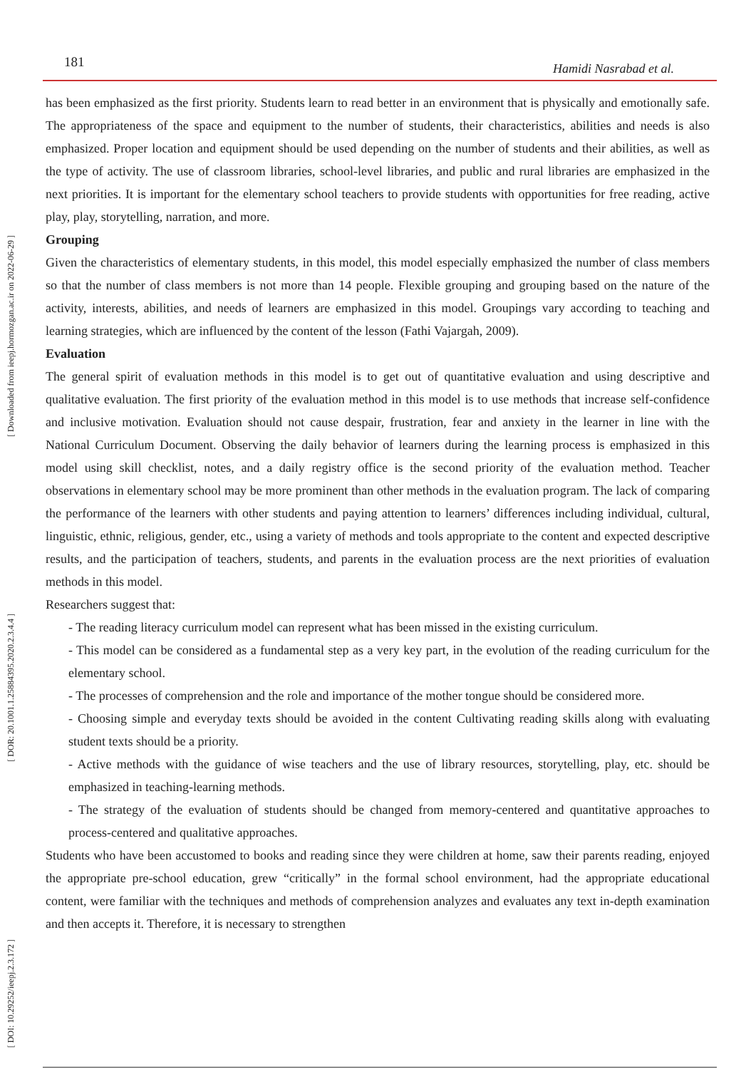[ Downloaded from ieepj.hormozgan.ac.ir on 2022-06-29 ]
[ DOR: 20.1001.1.25884395.2020.2.3.4.4 ]
[ DOI: 10.29252/ieepj.2.3.172 ]
181 Hamidi Nasrabad et al.
has been emphasized as the first priority. Students learn to read better in an environment that is physically and emotionally safe. The appropriateness of the space and equipment to the number of students, their characteristics, abilities and needs is also emphasized. Proper location and equipment should be used depending on the number of students and their abilities, as well as the type of activity. The use of classroom libraries, school-level libraries, and public and rural libraries are emphasized in the next priorities. It is important for the elementary school teachers to provide students with opportunities for free reading, active play, play, storytelling, narration, and more.
Grouping
Given the characteristics of elementary students, in this model, this model especially emphasized the number of class members so that the number of class members is not more than 14 people. Flexible grouping and grouping based on the nature of the activity, interests, abilities, and needs of learners are emphasized in this model. Groupings vary according to teaching and learning strategies, which are influenced by the content of the lesson (Fathi Vajargah, 2009).
Evaluation
The general spirit of evaluation methods in this model is to get out of quantitative evaluation and using descriptive and qualitative evaluation. The first priority of the evaluation method in this model is to use methods that increase self-confidence and inclusive motivation. Evaluation should not cause despair, frustration, fear and anxiety in the learner in line with the National Curriculum Document. Observing the daily behavior of learners during the learning process is emphasized in this model using skill checklist, notes, and a daily registry office is the second priority of the evaluation method. Teacher observations in elementary school may be more prominent than other methods in the evaluation program. The lack of comparing the performance of the learners with other students and paying attention to learners’ differences including individual, cultural, linguistic, ethnic, religious, gender, etc., using a variety of methods and tools appropriate to the content and expected descriptive results, and the participation of teachers, students, and parents in the evaluation process are the next priorities of evaluation methods in this model.
Researchers suggest that:
- The reading literacy curriculum model can represent what has been missed in the existing curriculum.
- This model can be considered as a fundamental step as a very key part, in the evolution of the reading curriculum for the elementary school.
- The processes of comprehension and the role and importance of the mother tongue should be considered more.
- Choosing simple and everyday texts should be avoided in the content Cultivating reading skills along with evaluating student texts should be a priority.
- Active methods with the guidance of wise teachers and the use of library resources, storytelling, play, etc. should be emphasized in teaching-learning methods.
- The strategy of the evaluation of students should be changed from memory-centered and quantitative approaches to process-centered and qualitative approaches.
Students who have been accustomed to books and reading since they were children at home, saw their parents reading, enjoyed the appropriate pre-school education, grew “critically” in the formal school environment, had the appropriate educational content, were familiar with the techniques and methods of comprehension analyzes and evaluates any text in-depth examination and then accepts it. Therefore, it is necessary to strengthen